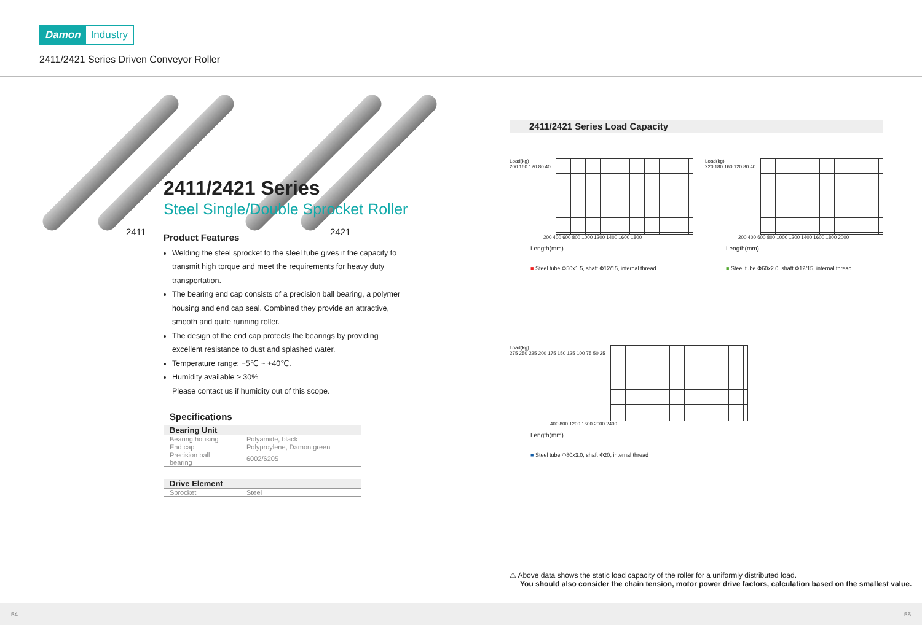Damon Industry
2411/2421 Series Driven Conveyor Roller
2411 2421
2411/2421 Series
Steel Single/Double Sprocket Roller
Product Features
Welding the steel sprocket to the steel tube gives it the capacity to transmit high torque and meet the requirements for heavy duty transportation.
The bearing end cap consists of a precision ball bearing, a polymer housing and end cap seal. Combined they provide an attractive, smooth and quite running roller.
The design of the end cap protects the bearings by providing excellent resistance to dust and splashed water.
Temperature range: −5℃ ~ +40℃.
Humidity available ≥ 30%
Please contact us if humidity out of this scope.
Specifications
| Bearing Unit | |
| --- | --- |
| Bearing housing | Polyamide, black |
| End cap | Polyproylene, Damon green |
| Precision ball bearing | 6002/6205 |
| Drive Element | |
| --- | --- |
| Sprocket | Steel |
2411/2421 Series Load Capacity
Load(kg)
200 160 120 80 40
200 400 600 800 1000 1200 1400 1600 1800
Length(mm)
■ Steel tube Φ50x1.5, shaft Φ12/15, internal thread
Load(kg)
220 180 160 120 80 40
200 400 600 800 1000 1200 1400 1600 1800 2000
Length(mm)
■ Steel tube Φ60x2.0, shaft Φ12/15, internal thread
Load(kg)
275 250 225 200 175 150 125 100 75 50 25
400 800 1200 1600 2000 2400
Length(mm)
■ Steel tube Φ80x3.0, shaft Φ20, internal thread
⚠ Above data shows the static load capacity of the roller for a uniformly distributed load.
You should also consider the chain tension, motor power drive factors, calculation based on the smallest value.
54 55